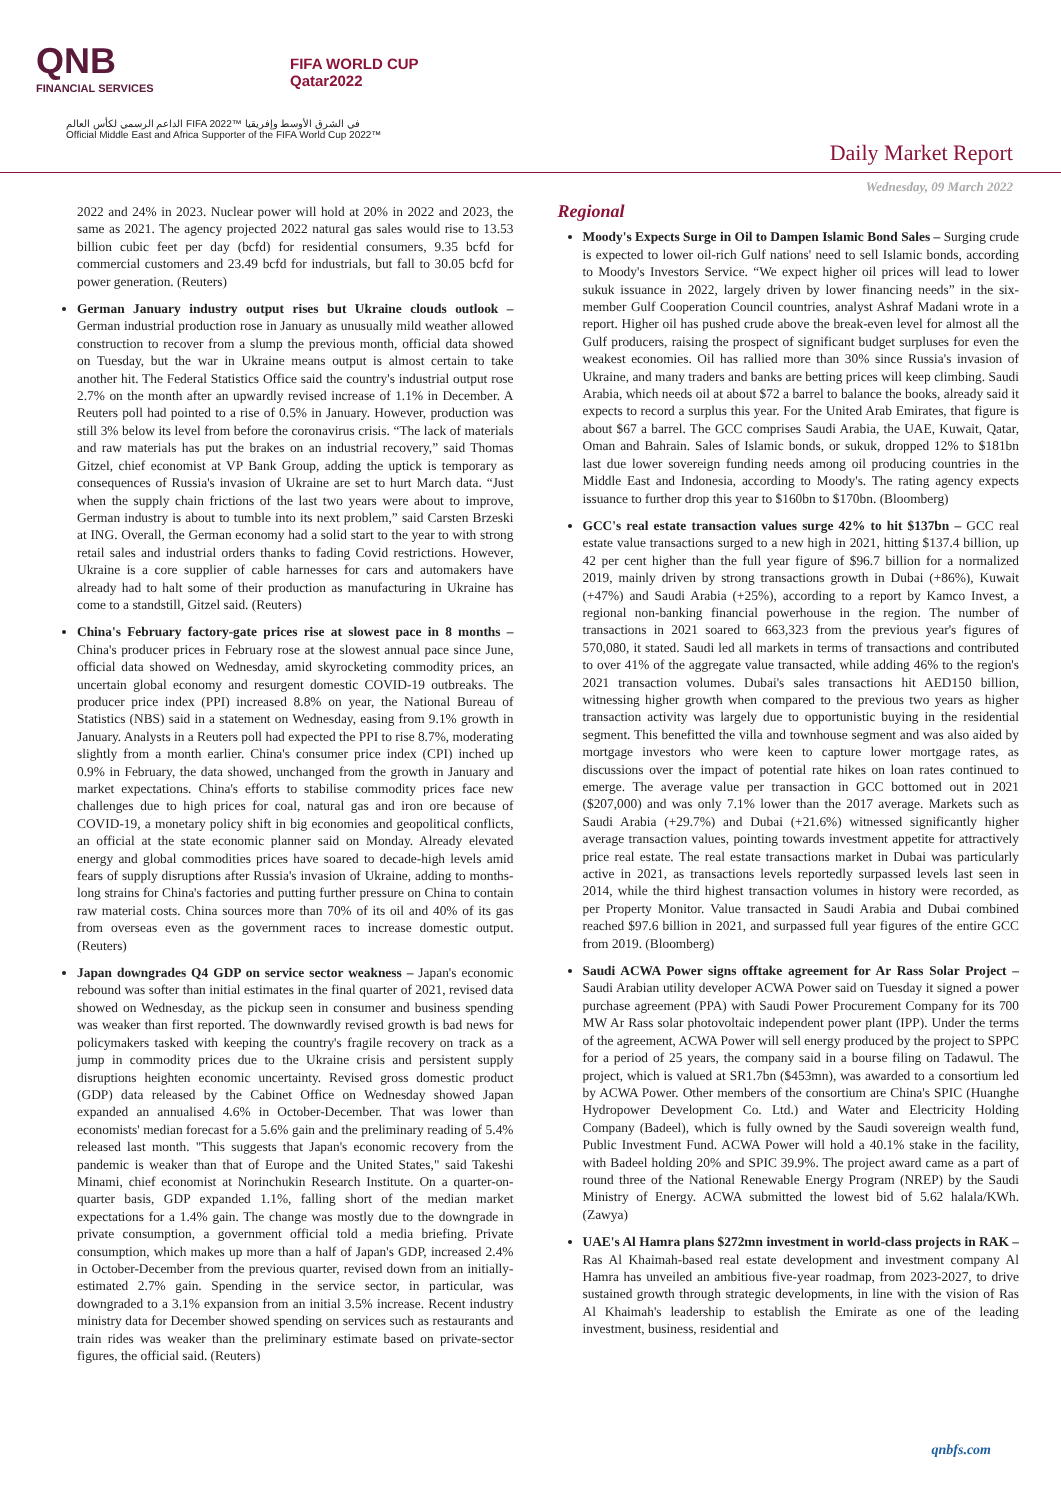QNB
FINANCIAL SERVICES
FIFA WORLD CUP
Qatar2022
الداعم الرسمي لكأس العالم FIFA 2022™ في الشرق الأوسط وإفريقيا
Official Middle East and Africa Supporter of the FIFA World Cup 2022™
Daily Market Report
Wednesday, 09 March 2022
2022 and 24% in 2023. Nuclear power will hold at 20% in 2022 and 2023, the same as 2021. The agency projected 2022 natural gas sales would rise to 13.53 billion cubic feet per day (bcfd) for residential consumers, 9.35 bcfd for commercial customers and 23.49 bcfd for industrials, but fall to 30.05 bcfd for power generation. (Reuters)
German January industry output rises but Ukraine clouds outlook – German industrial production rose in January as unusually mild weather allowed construction to recover from a slump the previous month, official data showed on Tuesday, but the war in Ukraine means output is almost certain to take another hit. The Federal Statistics Office said the country's industrial output rose 2.7% on the month after an upwardly revised increase of 1.1% in December. A Reuters poll had pointed to a rise of 0.5% in January. However, production was still 3% below its level from before the coronavirus crisis. “The lack of materials and raw materials has put the brakes on an industrial recovery,” said Thomas Gitzel, chief economist at VP Bank Group, adding the uptick is temporary as consequences of Russia's invasion of Ukraine are set to hurt March data. “Just when the supply chain frictions of the last two years were about to improve, German industry is about to tumble into its next problem,” said Carsten Brzeski at ING. Overall, the German economy had a solid start to the year to with strong retail sales and industrial orders thanks to fading Covid restrictions. However, Ukraine is a core supplier of cable harnesses for cars and automakers have already had to halt some of their production as manufacturing in Ukraine has come to a standstill, Gitzel said. (Reuters)
China's February factory-gate prices rise at slowest pace in 8 months – China's producer prices in February rose at the slowest annual pace since June, official data showed on Wednesday, amid skyrocketing commodity prices, an uncertain global economy and resurgent domestic COVID-19 outbreaks. The producer price index (PPI) increased 8.8% on year, the National Bureau of Statistics (NBS) said in a statement on Wednesday, easing from 9.1% growth in January. Analysts in a Reuters poll had expected the PPI to rise 8.7%, moderating slightly from a month earlier. China's consumer price index (CPI) inched up 0.9% in February, the data showed, unchanged from the growth in January and market expectations. China's efforts to stabilise commodity prices face new challenges due to high prices for coal, natural gas and iron ore because of COVID-19, a monetary policy shift in big economies and geopolitical conflicts, an official at the state economic planner said on Monday. Already elevated energy and global commodities prices have soared to decade-high levels amid fears of supply disruptions after Russia's invasion of Ukraine, adding to months-long strains for China's factories and putting further pressure on China to contain raw material costs. China sources more than 70% of its oil and 40% of its gas from overseas even as the government races to increase domestic output. (Reuters)
Japan downgrades Q4 GDP on service sector weakness – Japan's economic rebound was softer than initial estimates in the final quarter of 2021, revised data showed on Wednesday, as the pickup seen in consumer and business spending was weaker than first reported. The downwardly revised growth is bad news for policymakers tasked with keeping the country's fragile recovery on track as a jump in commodity prices due to the Ukraine crisis and persistent supply disruptions heighten economic uncertainty. Revised gross domestic product (GDP) data released by the Cabinet Office on Wednesday showed Japan expanded an annualised 4.6% in October-December. That was lower than economists' median forecast for a 5.6% gain and the preliminary reading of 5.4% released last month. "This suggests that Japan's economic recovery from the pandemic is weaker than that of Europe and the United States," said Takeshi Minami, chief economist at Norinchukin Research Institute. On a quarter-on-quarter basis, GDP expanded 1.1%, falling short of the median market expectations for a 1.4% gain. The change was mostly due to the downgrade in private consumption, a government official told a media briefing. Private consumption, which makes up more than a half of Japan's GDP, increased 2.4% in October-December from the previous quarter, revised down from an initially-estimated 2.7% gain. Spending in the service sector, in particular, was downgraded to a 3.1% expansion from an initial 3.5% increase. Recent industry ministry data for December showed spending on services such as restaurants and train rides was weaker than the preliminary estimate based on private-sector figures, the official said. (Reuters)
Regional
Moody's Expects Surge in Oil to Dampen Islamic Bond Sales – Surging crude is expected to lower oil-rich Gulf nations' need to sell Islamic bonds, according to Moody's Investors Service. “We expect higher oil prices will lead to lower sukuk issuance in 2022, largely driven by lower financing needs” in the six-member Gulf Cooperation Council countries, analyst Ashraf Madani wrote in a report. Higher oil has pushed crude above the break-even level for almost all the Gulf producers, raising the prospect of significant budget surpluses for even the weakest economies. Oil has rallied more than 30% since Russia's invasion of Ukraine, and many traders and banks are betting prices will keep climbing. Saudi Arabia, which needs oil at about $72 a barrel to balance the books, already said it expects to record a surplus this year. For the United Arab Emirates, that figure is about $67 a barrel. The GCC comprises Saudi Arabia, the UAE, Kuwait, Qatar, Oman and Bahrain. Sales of Islamic bonds, or sukuk, dropped 12% to $181bn last due lower sovereign funding needs among oil producing countries in the Middle East and Indonesia, according to Moody's. The rating agency expects issuance to further drop this year to $160bn to $170bn. (Bloomberg)
GCC's real estate transaction values surge 42% to hit $137bn – GCC real estate value transactions surged to a new high in 2021, hitting $137.4 billion, up 42 per cent higher than the full year figure of $96.7 billion for a normalized 2019, mainly driven by strong transactions growth in Dubai (+86%), Kuwait (+47%) and Saudi Arabia (+25%), according to a report by Kamco Invest, a regional non-banking financial powerhouse in the region. The number of transactions in 2021 soared to 663,323 from the previous year's figures of 570,080, it stated. Saudi led all markets in terms of transactions and contributed to over 41% of the aggregate value transacted, while adding 46% to the region's 2021 transaction volumes. Dubai's sales transactions hit AED150 billion, witnessing higher growth when compared to the previous two years as higher transaction activity was largely due to opportunistic buying in the residential segment. This benefitted the villa and townhouse segment and was also aided by mortgage investors who were keen to capture lower mortgage rates, as discussions over the impact of potential rate hikes on loan rates continued to emerge. The average value per transaction in GCC bottomed out in 2021 ($207,000) and was only 7.1% lower than the 2017 average. Markets such as Saudi Arabia (+29.7%) and Dubai (+21.6%) witnessed significantly higher average transaction values, pointing towards investment appetite for attractively price real estate. The real estate transactions market in Dubai was particularly active in 2021, as transactions levels reportedly surpassed levels last seen in 2014, while the third highest transaction volumes in history were recorded, as per Property Monitor. Value transacted in Saudi Arabia and Dubai combined reached $97.6 billion in 2021, and surpassed full year figures of the entire GCC from 2019. (Bloomberg)
Saudi ACWA Power signs offtake agreement for Ar Rass Solar Project – Saudi Arabian utility developer ACWA Power said on Tuesday it signed a power purchase agreement (PPA) with Saudi Power Procurement Company for its 700 MW Ar Rass solar photovoltaic independent power plant (IPP). Under the terms of the agreement, ACWA Power will sell energy produced by the project to SPPC for a period of 25 years, the company said in a bourse filing on Tadawul. The project, which is valued at SR1.7bn ($453mn), was awarded to a consortium led by ACWA Power. Other members of the consortium are China's SPIC (Huanghe Hydropower Development Co. Ltd.) and Water and Electricity Holding Company (Badeel), which is fully owned by the Saudi sovereign wealth fund, Public Investment Fund. ACWA Power will hold a 40.1% stake in the facility, with Badeel holding 20% and SPIC 39.9%. The project award came as a part of round three of the National Renewable Energy Program (NREP) by the Saudi Ministry of Energy. ACWA submitted the lowest bid of 5.62 halala/KWh. (Zawya)
UAE's Al Hamra plans $272mn investment in world-class projects in RAK – Ras Al Khaimah-based real estate development and investment company Al Hamra has unveiled an ambitious five-year roadmap, from 2023-2027, to drive sustained growth through strategic developments, in line with the vision of Ras Al Khaimah's leadership to establish the Emirate as one of the leading investment, business, residential and
qnbfs.com